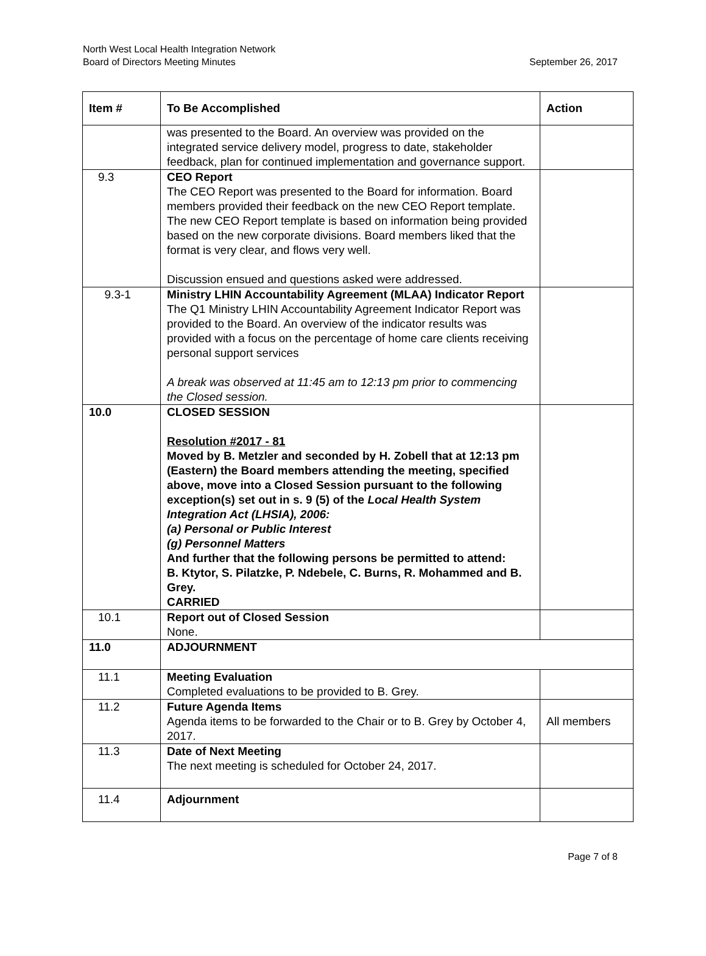North West Local Health Integration Network
Board of Directors Meeting Minutes
September 26, 2017
| Item # | To Be Accomplished | Action |
| --- | --- | --- |
| | was presented to the Board. An overview was provided on the integrated service delivery model, progress to date, stakeholder feedback, plan for continued implementation and governance support. | |
| 9.3 | CEO Report The CEO Report was presented to the Board for information. Board members provided their feedback on the new CEO Report template. The new CEO Report template is based on information being provided based on the new corporate divisions. Board members liked that the format is very clear, and flows very well. Discussion ensued and questions asked were addressed. | |
| 9.3-1 | Ministry LHIN Accountability Agreement (MLAA) Indicator Report The Q1 Ministry LHIN Accountability Agreement Indicator Report was provided to the Board. An overview of the indicator results was provided with a focus on the percentage of home care clients receiving personal support services A break was observed at 11:45 am to 12:13 pm prior to commencing the Closed session. | |
| 10.0 | CLOSED SESSION Resolution #2017 - 81 Moved by B. Metzler and seconded by H. Zobell that at 12:13 pm (Eastern) the Board members attending the meeting, specified above, move into a Closed Session pursuant to the following exception(s) set out in s. 9 (5) of the Local Health System Integration Act (LHSIA), 2006: (a) Personal or Public Interest (g) Personnel Matters And further that the following persons be permitted to attend: B. Ktytor, S. Pilatzke, P. Ndebele, C. Burns, R. Mohammed and B. Grey. CARRIED | |
| 10.1 | Report out of Closed Session None. | |
| 11.0 | ADJOURNMENT | |
| 11.1 | Meeting Evaluation Completed evaluations to be provided to B. Grey. | |
| 11.2 | Future Agenda Items Agenda items to be forwarded to the Chair or to B. Grey by October 4, 2017. | All members |
| 11.3 | Date of Next Meeting The next meeting is scheduled for October 24, 2017. | |
| 11.4 | Adjournment | |
Page 7 of 8